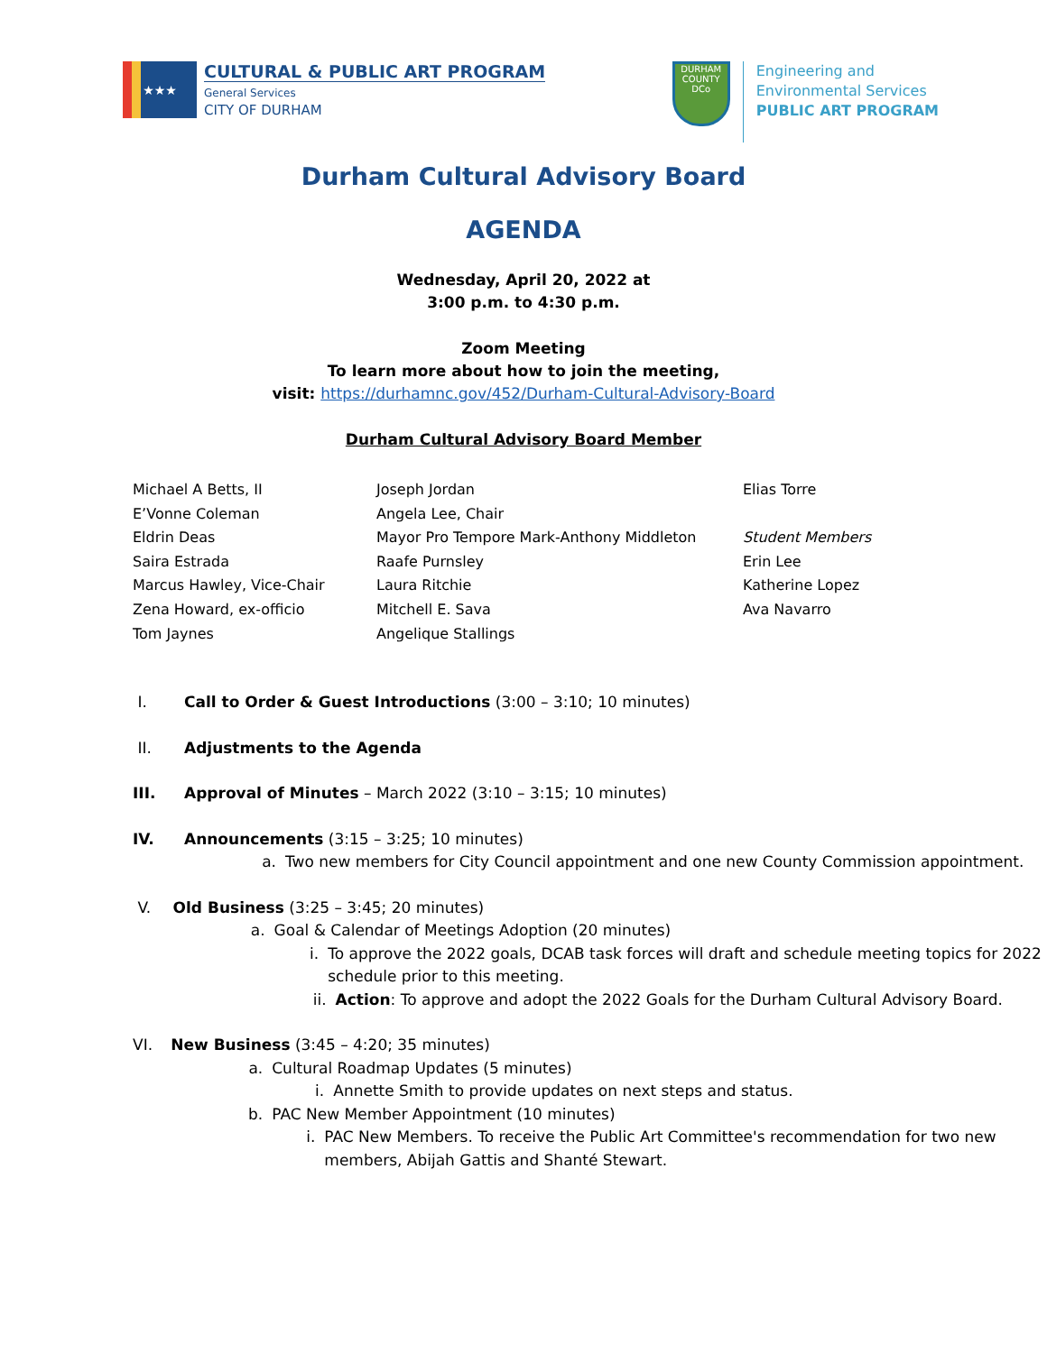★★★
CULTURAL & PUBLIC ART PROGRAM
General Services
CITY OF DURHAM
DURHAM COUNTY
DCo
Engineering and
Environmental Services
PUBLIC ART PROGRAM
Durham Cultural Advisory Board
AGENDA
Wednesday, April 20, 2022 at
3:00 p.m. to 4:30 p.m.
Zoom Meeting
To learn more about how to join the meeting,
visit: https://durhamnc.gov/452/Durham-Cultural-Advisory-Board
Durham Cultural Advisory Board Member
Michael A Betts, II
E’Vonne Coleman
Eldrin Deas
Saira Estrada
Marcus Hawley, Vice-Chair
Zena Howard, ex-officio
Tom Jaynes
Joseph Jordan
Angela Lee, Chair
Mayor Pro Tempore Mark-Anthony Middleton
Raafe Purnsley
Laura Ritchie
Mitchell E. Sava
Angelique Stallings
Elias Torre
Student Members
Erin Lee
Katherine Lopez
Ava Navarro
I. Call to Order & Guest Introductions (3:00 – 3:10; 10 minutes)
II. Adjustments to the Agenda
III. Approval of Minutes – March 2022 (3:10 – 3:15; 10 minutes)
IV. Announcements (3:15 – 3:25; 10 minutes)
a. Two new members for City Council appointment and one new County Commission appointment.
V. Old Business (3:25 – 3:45; 20 minutes)
a. Goal & Calendar of Meetings Adoption (20 minutes)
i. To approve the 2022 goals, DCAB task forces will draft and schedule meeting topics for 2022 schedule prior to this meeting.
ii. Action: To approve and adopt the 2022 Goals for the Durham Cultural Advisory Board.
VI. New Business (3:45 – 4:20; 35 minutes)
a. Cultural Roadmap Updates (5 minutes)
i. Annette Smith to provide updates on next steps and status.
b. PAC New Member Appointment (10 minutes)
i. PAC New Members. To receive the Public Art Committee's recommendation for two new members, Abijah Gattis and Shanté Stewart.